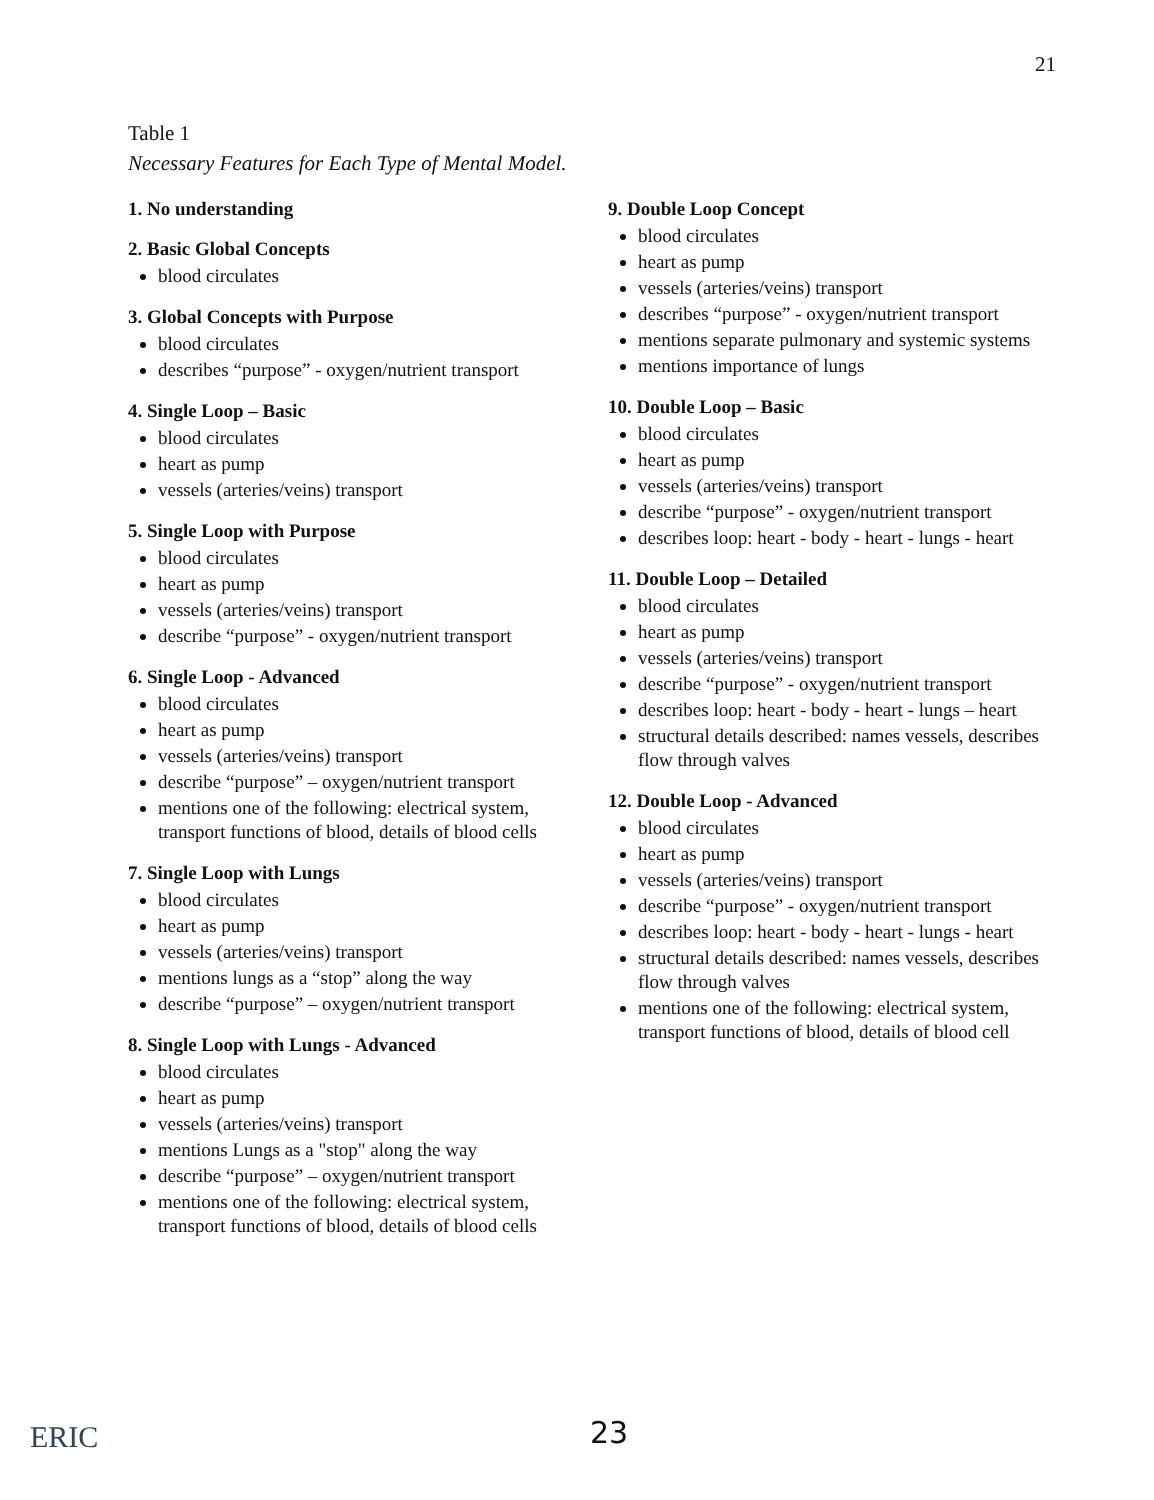21
Table 1
Necessary Features for Each Type of Mental Model.
1. No understanding
2. Basic Global Concepts
blood circulates
3. Global Concepts with Purpose
blood circulates
describes “purpose” - oxygen/nutrient transport
4. Single Loop – Basic
blood circulates
heart as pump
vessels (arteries/veins) transport
5. Single Loop with Purpose
blood circulates
heart as pump
vessels (arteries/veins) transport
describe “purpose” - oxygen/nutrient transport
6. Single Loop - Advanced
blood circulates
heart as pump
vessels (arteries/veins) transport
describe “purpose” – oxygen/nutrient transport
mentions one of the following: electrical system, transport functions of blood, details of blood cells
7. Single Loop with Lungs
blood circulates
heart as pump
vessels (arteries/veins) transport
mentions lungs as a “stop” along the way
describe “purpose” – oxygen/nutrient transport
8. Single Loop with Lungs - Advanced
blood circulates
heart as pump
vessels (arteries/veins) transport
mentions Lungs as a "stop" along the way
describe “purpose” – oxygen/nutrient transport
mentions one of the following: electrical system, transport functions of blood, details of blood cells
9. Double Loop Concept
blood circulates
heart as pump
vessels (arteries/veins) transport
describes “purpose” - oxygen/nutrient transport
mentions separate pulmonary and systemic systems
mentions importance of lungs
10. Double Loop – Basic
blood circulates
heart as pump
vessels (arteries/veins) transport
describe “purpose” - oxygen/nutrient transport
describes loop: heart - body - heart - lungs - heart
11. Double Loop – Detailed
blood circulates
heart as pump
vessels (arteries/veins) transport
describe “purpose” - oxygen/nutrient transport
describes loop: heart - body - heart - lungs – heart
structural details described: names vessels, describes flow through valves
12. Double Loop - Advanced
blood circulates
heart as pump
vessels (arteries/veins) transport
describe “purpose” - oxygen/nutrient transport
describes loop: heart - body - heart - lungs - heart
structural details described: names vessels, describes flow through valves
mentions one of the following: electrical system, transport functions of blood, details of blood cell
ERIC 23